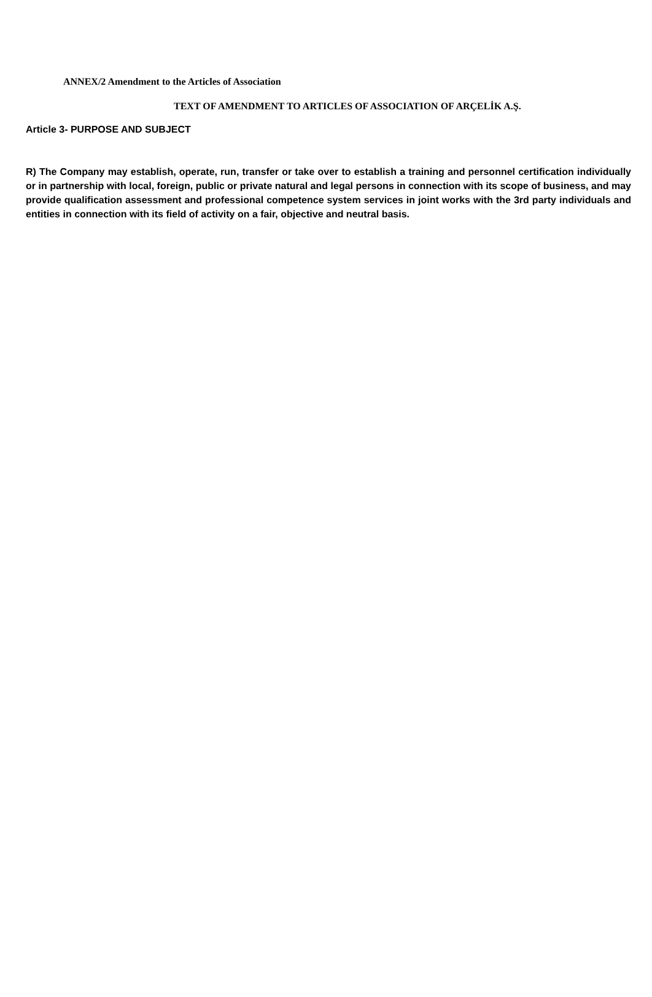ANNEX/2 Amendment to the Articles of Association
TEXT OF AMENDMENT TO ARTICLES OF ASSOCIATION OF ARÇELİK A.Ş.
Article 3- PURPOSE AND SUBJECT
R) The Company may establish, operate, run, transfer or take over to establish a training and personnel certification individually or in partnership with local, foreign, public or private natural and legal persons in connection with its scope of business, and may provide qualification assessment and professional competence system services in joint works with the 3rd party individuals and entities in connection with its field of activity on a fair, objective and neutral basis.